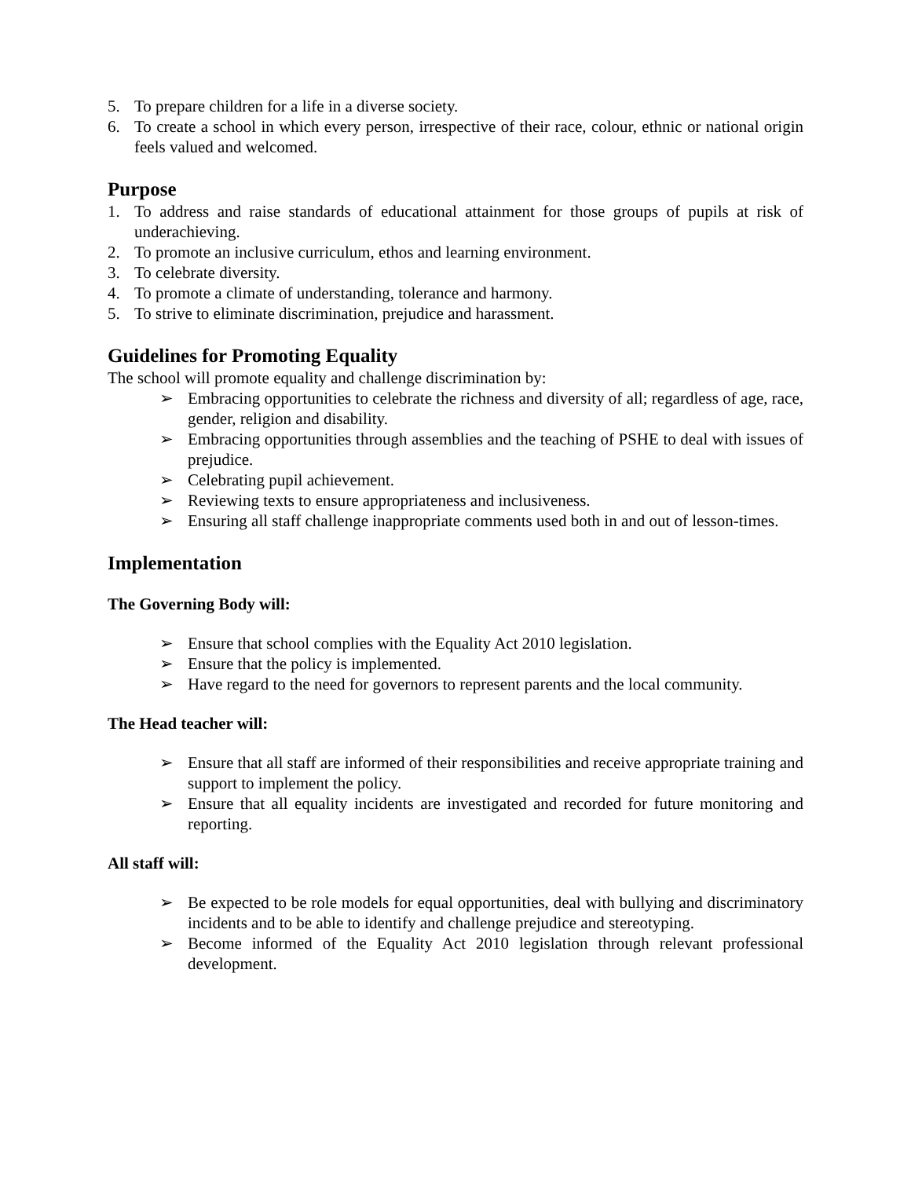5. To prepare children for a life in a diverse society.
6. To create a school in which every person, irrespective of their race, colour, ethnic or national origin feels valued and welcomed.
Purpose
1. To address and raise standards of educational attainment for those groups of pupils at risk of underachieving.
2. To promote an inclusive curriculum, ethos and learning environment.
3. To celebrate diversity.
4. To promote a climate of understanding, tolerance and harmony.
5. To strive to eliminate discrimination, prejudice and harassment.
Guidelines for Promoting Equality
The school will promote equality and challenge discrimination by:
➢ Embracing opportunities to celebrate the richness and diversity of all; regardless of age, race, gender, religion and disability.
➢ Embracing opportunities through assemblies and the teaching of PSHE to deal with issues of prejudice.
➢ Celebrating pupil achievement.
➢ Reviewing texts to ensure appropriateness and inclusiveness.
➢ Ensuring all staff challenge inappropriate comments used both in and out of lesson-times.
Implementation
The Governing Body will:
➢ Ensure that school complies with the Equality Act 2010 legislation.
➢ Ensure that the policy is implemented.
➢ Have regard to the need for governors to represent parents and the local community.
The Head teacher will:
➢ Ensure that all staff are informed of their responsibilities and receive appropriate training and support to implement the policy.
➢ Ensure that all equality incidents are investigated and recorded for future monitoring and reporting.
All staff will:
➢ Be expected to be role models for equal opportunities, deal with bullying and discriminatory incidents and to be able to identify and challenge prejudice and stereotyping.
➢ Become informed of the Equality Act 2010 legislation through relevant professional development.